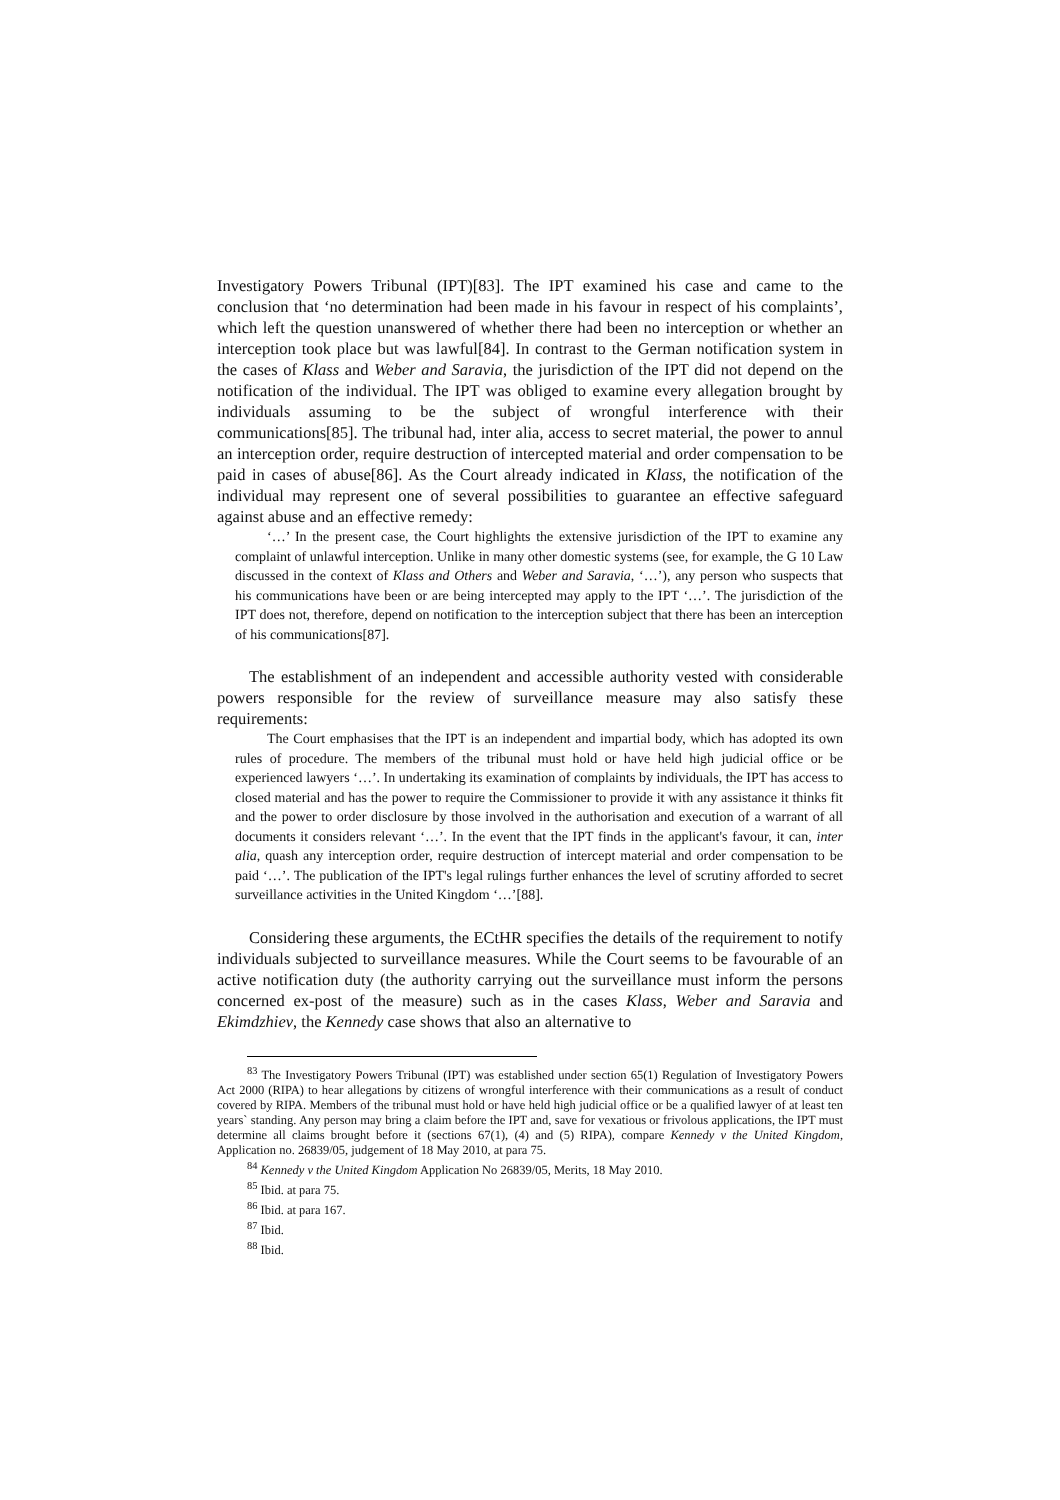Investigatory Powers Tribunal (IPT)[83]. The IPT examined his case and came to the conclusion that ‘no determination had been made in his favour in respect of his complaints’, which left the question unanswered of whether there had been no interception or whether an interception took place but was lawful[84]. In contrast to the German notification system in the cases of Klass and Weber and Saravia, the jurisdiction of the IPT did not depend on the notification of the individual. The IPT was obliged to examine every allegation brought by individuals assuming to be the subject of wrongful interference with their communications[85]. The tribunal had, inter alia, access to secret material, the power to annul an interception order, require destruction of intercepted material and order compensation to be paid in cases of abuse[86]. As the Court already indicated in Klass, the notification of the individual may represent one of several possibilities to guarantee an effective safeguard against abuse and an effective remedy:
‘…’ In the present case, the Court highlights the extensive jurisdiction of the IPT to examine any complaint of unlawful interception. Unlike in many other domestic systems (see, for example, the G 10 Law discussed in the context of Klass and Others and Weber and Saravia, ‘…’), any person who suspects that his communications have been or are being intercepted may apply to the IPT ‘…’. The jurisdiction of the IPT does not, therefore, depend on notification to the interception subject that there has been an interception of his communications[87].
The establishment of an independent and accessible authority vested with considerable powers responsible for the review of surveillance measure may also satisfy these requirements:
The Court emphasises that the IPT is an independent and impartial body, which has adopted its own rules of procedure. The members of the tribunal must hold or have held high judicial office or be experienced lawyers ‘…’. In undertaking its examination of complaints by individuals, the IPT has access to closed material and has the power to require the Commissioner to provide it with any assistance it thinks fit and the power to order disclosure by those involved in the authorisation and execution of a warrant of all documents it considers relevant ‘…’. In the event that the IPT finds in the applicant's favour, it can, inter alia, quash any interception order, require destruction of intercept material and order compensation to be paid ‘…’. The publication of the IPT's legal rulings further enhances the level of scrutiny afforded to secret surveillance activities in the United Kingdom ‘…’[88].
Considering these arguments, the ECtHR specifies the details of the requirement to notify individuals subjected to surveillance measures. While the Court seems to be favourable of an active notification duty (the authority carrying out the surveillance must inform the persons concerned ex-post of the measure) such as in the cases Klass, Weber and Saravia and Ekimdzhiev, the Kennedy case shows that also an alternative to
<sup>83</sup> The Investigatory Powers Tribunal (IPT) was established under section 65(1) Regulation of Investigatory Powers Act 2000 (RIPA) to hear allegations by citizens of wrongful interference with their communications as a result of conduct covered by RIPA. Members of the tribunal must hold or have held high judicial office or be a qualified lawyer of at least ten years` standing. Any person may bring a claim before the IPT and, save for vexatious or frivolous applications, the IPT must determine all claims brought before it (sections 67(1), (4) and (5) RIPA), compare Kennedy v the United Kingdom, Application no. 26839/05, judgement of 18 May 2010, at para 75.
<sup>84</sup> Kennedy v the United Kingdom Application No 26839/05, Merits, 18 May 2010.
<sup>85</sup> Ibid. at para 75.
<sup>86</sup> Ibid. at para 167.
<sup>87</sup> Ibid.
<sup>88</sup> Ibid.